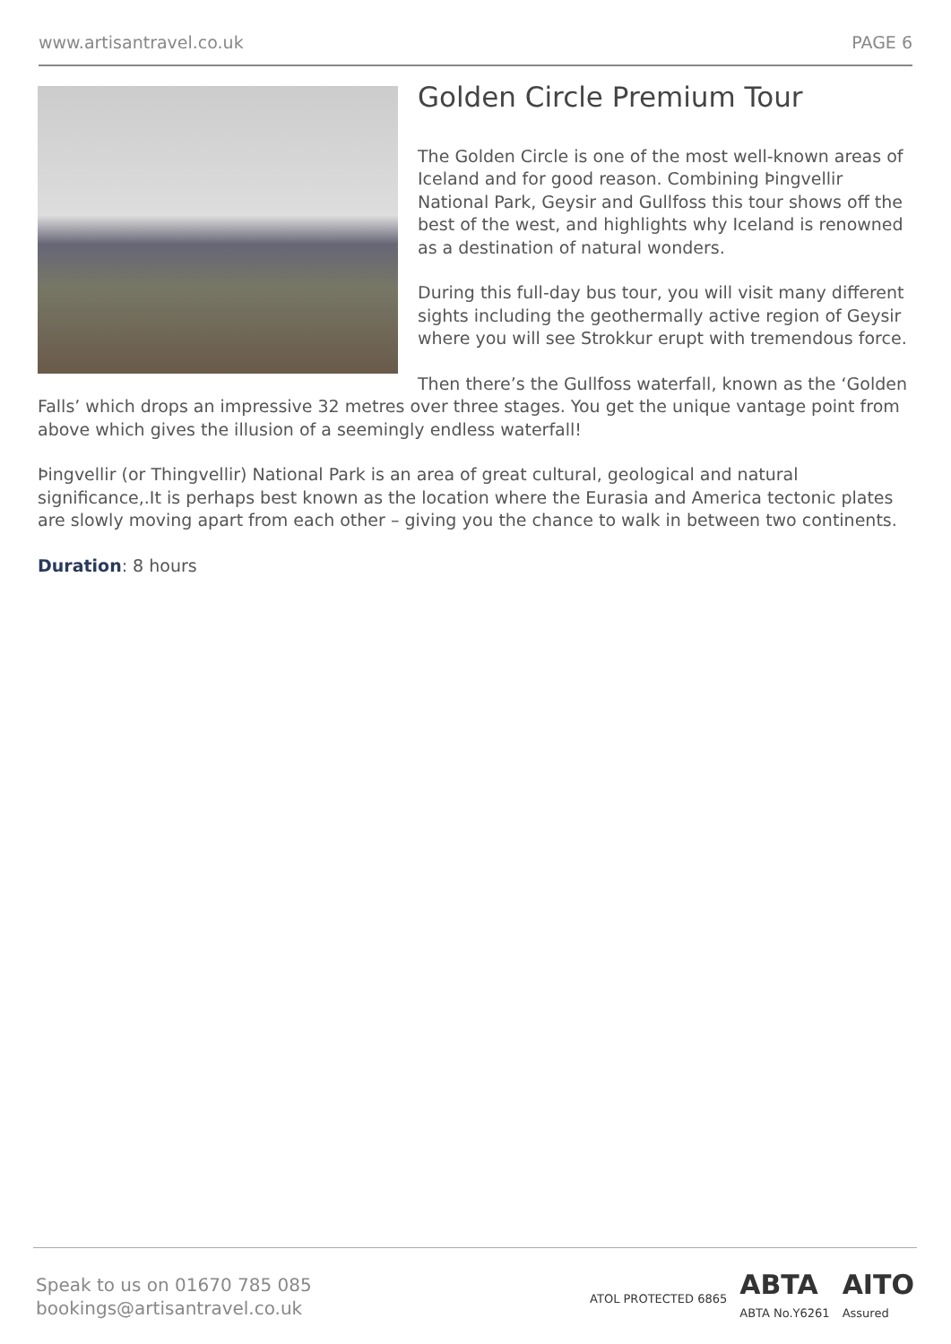www.artisantravel.co.uk PAGE 6
Golden Circle Premium Tour
The Golden Circle is one of the most well-known areas of Iceland and for good reason. Combining Þingvellir National Park, Geysir and Gullfoss this tour shows off the best of the west, and highlights why Iceland is renowned as a destination of natural wonders.
During this full-day bus tour, you will visit many different sights including the geothermally active region of Geysir where you will see Strokkur erupt with tremendous force.
Then there’s the Gullfoss waterfall, known as the ‘Golden Falls’ which drops an impressive 32 metres over three stages. You get the unique vantage point from above which gives the illusion of a seemingly endless waterfall!
Þingvellir (or Thingvellir) National Park is an area of great cultural, geological and natural significance,.It is perhaps best known as the location where the Eurasia and America tectonic plates are slowly moving apart from each other – giving you the chance to walk in between two continents.
Duration: 8 hours
Speak to us on 01670 785 085
bookings@artisantravel.co.uk
ATOL PROTECTED 6865 ABTA
ABTA No.Y6261 AITO
Assured